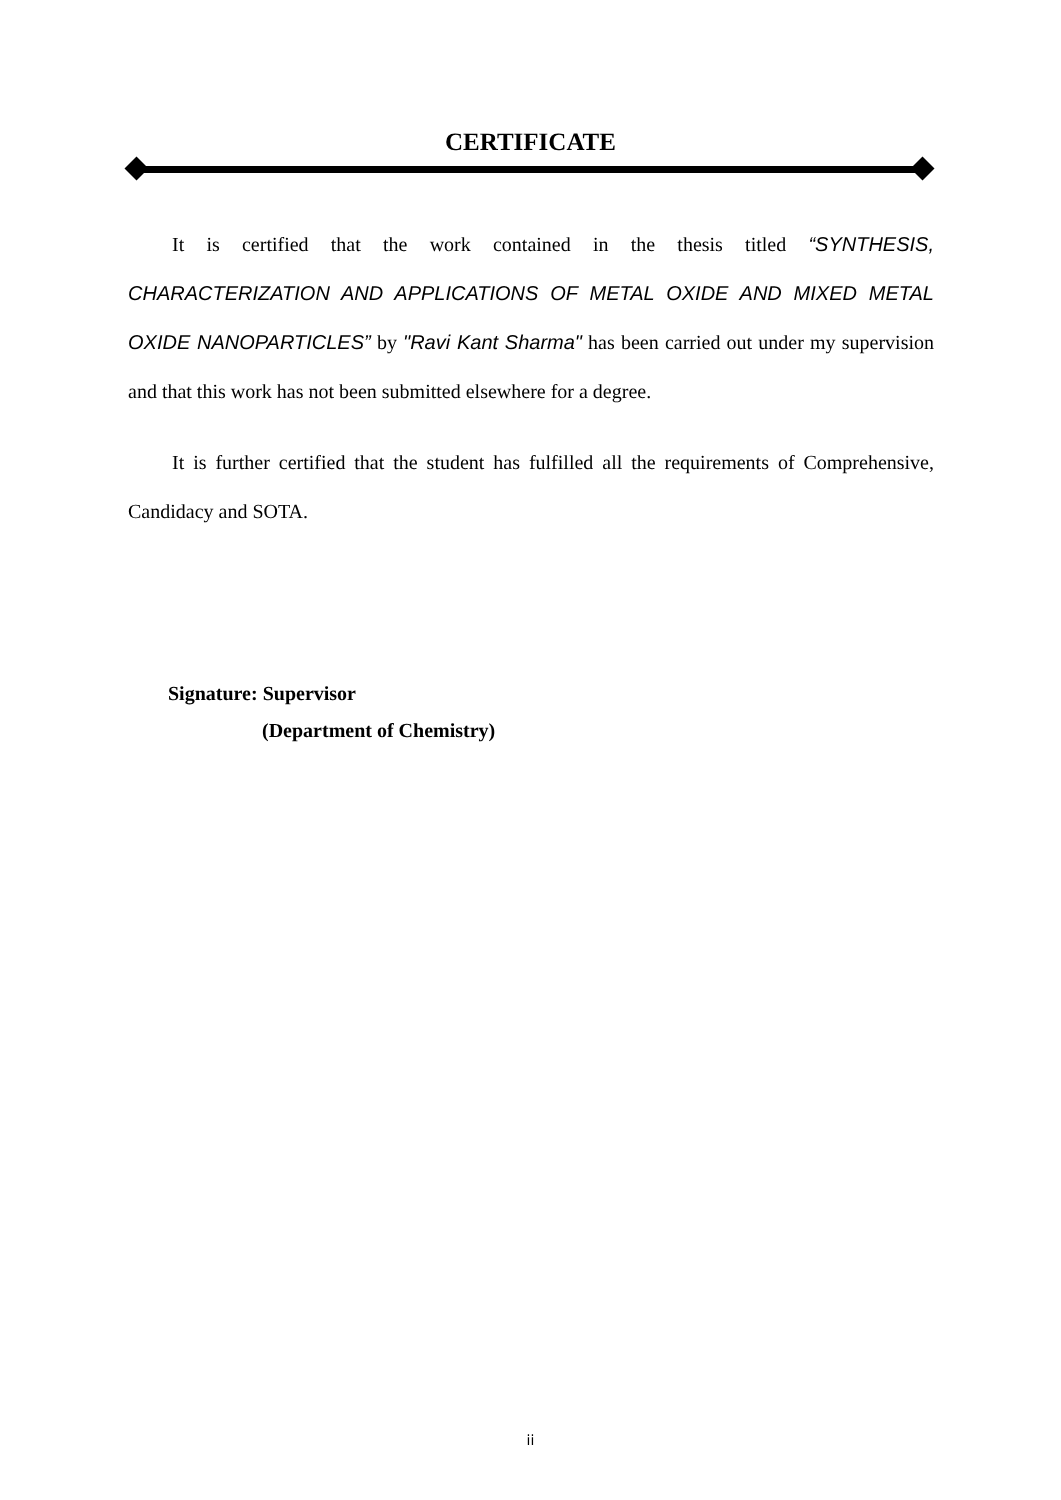CERTIFICATE
It is certified that the work contained in the thesis titled “SYNTHESIS, CHARACTERIZATION AND APPLICATIONS OF METAL OXIDE AND MIXED METAL OXIDE NANOPARTICLES” by "Ravi Kant Sharma" has been carried out under my supervision and that this work has not been submitted elsewhere for a degree.
It is further certified that the student has fulfilled all the requirements of Comprehensive, Candidacy and SOTA.
Signature: Supervisor
(Department of Chemistry)
ii